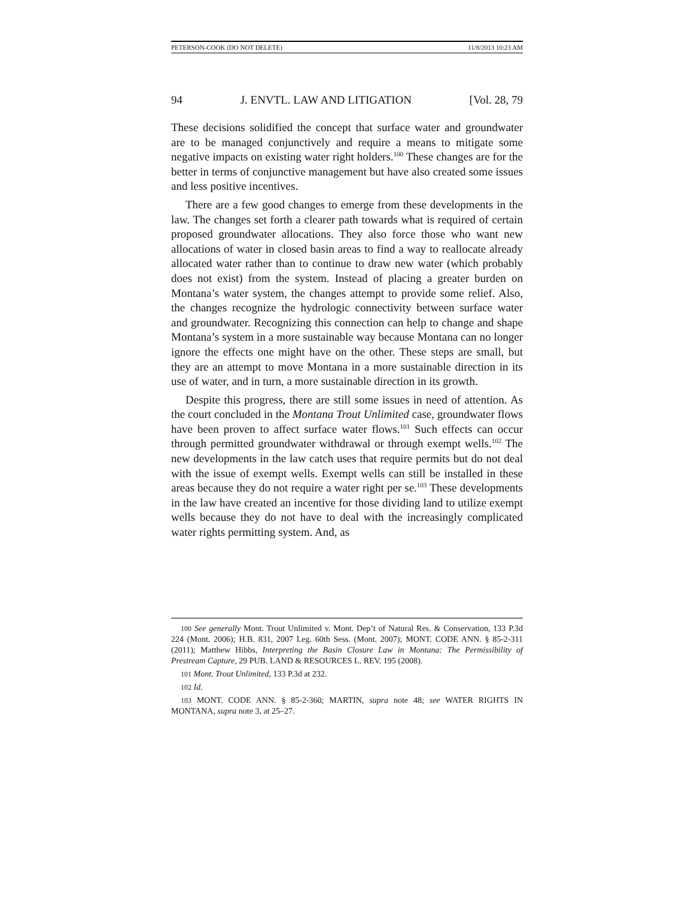PETERSON-COOK (DO NOT DELETE) 11/8/2013 10:23 AM
94 J. ENVTL. LAW AND LITIGATION [Vol. 28, 79
These decisions solidified the concept that surface water and groundwater are to be managed conjunctively and require a means to mitigate some negative impacts on existing water right holders.<sup>100</sup> These changes are for the better in terms of conjunctive management but have also created some issues and less positive incentives.
There are a few good changes to emerge from these developments in the law. The changes set forth a clearer path towards what is required of certain proposed groundwater allocations. They also force those who want new allocations of water in closed basin areas to find a way to reallocate already allocated water rather than to continue to draw new water (which probably does not exist) from the system. Instead of placing a greater burden on Montana’s water system, the changes attempt to provide some relief. Also, the changes recognize the hydrologic connectivity between surface water and groundwater. Recognizing this connection can help to change and shape Montana’s system in a more sustainable way because Montana can no longer ignore the effects one might have on the other. These steps are small, but they are an attempt to move Montana in a more sustainable direction in its use of water, and in turn, a more sustainable direction in its growth.
Despite this progress, there are still some issues in need of attention. As the court concluded in the Montana Trout Unlimited case, groundwater flows have been proven to affect surface water flows.<sup>101</sup> Such effects can occur through permitted groundwater withdrawal or through exempt wells.<sup>102</sup> The new developments in the law catch uses that require permits but do not deal with the issue of exempt wells. Exempt wells can still be installed in these areas because they do not require a water right per se.<sup>103</sup> These developments in the law have created an incentive for those dividing land to utilize exempt wells because they do not have to deal with the increasingly complicated water rights permitting system. And, as
100 See generally Mont. Trout Unlimited v. Mont. Dep’t of Natural Res. & Conservation, 133 P.3d 224 (Mont. 2006); H.B. 831, 2007 Leg. 60th Sess. (Mont. 2007); MONT. CODE ANN. § 85-2-311 (2011); Matthew Hibbs, Interpreting the Basin Closure Law in Montana: The Permissibility of Prestream Capture, 29 PUB. LAND & RESOURCES L. REV. 195 (2008).
101 Mont. Trout Unlimited, 133 P.3d at 232.
102 Id.
103 MONT. CODE ANN. § 85-2-360; MARTIN, supra note 48; see WATER RIGHTS IN MONTANA, supra note 3, at 25–27.